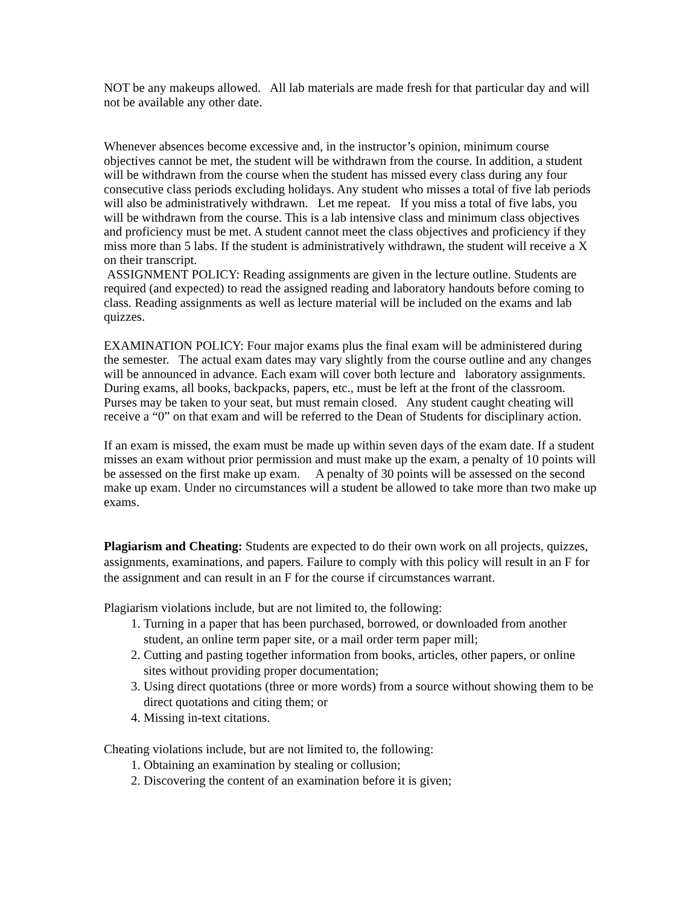NOT be any makeups allowed. All lab materials are made fresh for that particular day and will not be available any other date.
Whenever absences become excessive and, in the instructor’s opinion, minimum course objectives cannot be met, the student will be withdrawn from the course. In addition, a student will be withdrawn from the course when the student has missed every class during any four consecutive class periods excluding holidays. Any student who misses a total of five lab periods will also be administratively withdrawn. Let me repeat. If you miss a total of five labs, you will be withdrawn from the course. This is a lab intensive class and minimum class objectives and proficiency must be met. A student cannot meet the class objectives and proficiency if they miss more than 5 labs. If the student is administratively withdrawn, the student will receive a X on their transcript.
ASSIGNMENT POLICY: Reading assignments are given in the lecture outline. Students are required (and expected) to read the assigned reading and laboratory handouts before coming to class. Reading assignments as well as lecture material will be included on the exams and lab quizzes.
EXAMINATION POLICY: Four major exams plus the final exam will be administered during the semester. The actual exam dates may vary slightly from the course outline and any changes will be announced in advance. Each exam will cover both lecture and laboratory assignments. During exams, all books, backpacks, papers, etc., must be left at the front of the classroom. Purses may be taken to your seat, but must remain closed. Any student caught cheating will receive a “0” on that exam and will be referred to the Dean of Students for disciplinary action.
If an exam is missed, the exam must be made up within seven days of the exam date. If a student misses an exam without prior permission and must make up the exam, a penalty of 10 points will be assessed on the first make up exam. A penalty of 30 points will be assessed on the second make up exam. Under no circumstances will a student be allowed to take more than two make up exams.
Plagiarism and Cheating: Students are expected to do their own work on all projects, quizzes, assignments, examinations, and papers. Failure to comply with this policy will result in an F for the assignment and can result in an F for the course if circumstances warrant.
Plagiarism violations include, but are not limited to, the following:
1. Turning in a paper that has been purchased, borrowed, or downloaded from another student, an online term paper site, or a mail order term paper mill;
2. Cutting and pasting together information from books, articles, other papers, or online sites without providing proper documentation;
3. Using direct quotations (three or more words) from a source without showing them to be direct quotations and citing them; or
4. Missing in-text citations.
Cheating violations include, but are not limited to, the following:
1. Obtaining an examination by stealing or collusion;
2. Discovering the content of an examination before it is given;